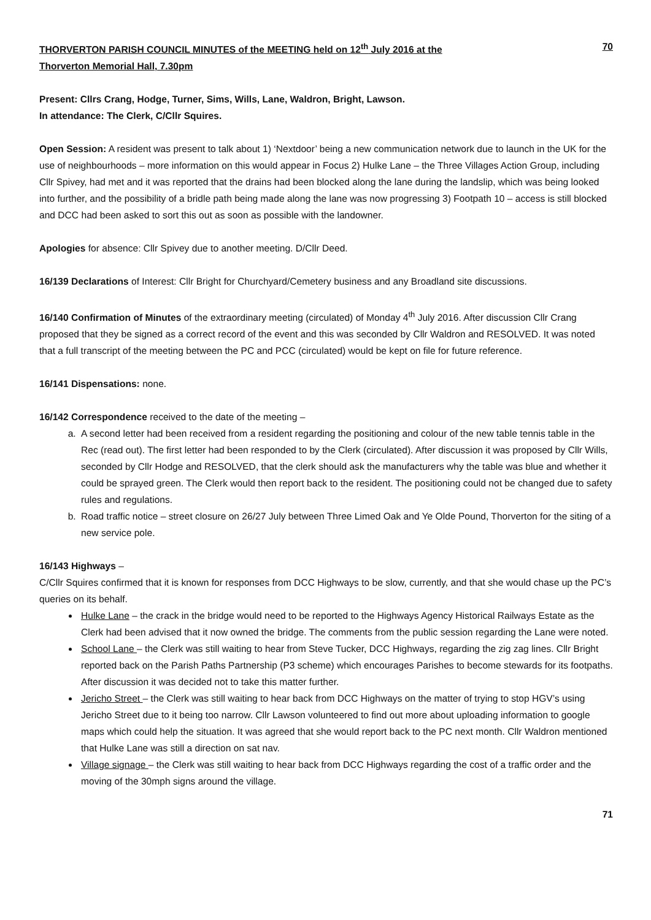THORVERTON PARISH COUNCIL MINUTES of the MEETING held on 12<sup>th</sup> July 2016 at the
Thorverton Memorial Hall, 7.30pm
70
Present: Cllrs Crang, Hodge, Turner, Sims, Wills, Lane, Waldron, Bright, Lawson.
In attendance: The Clerk, C/Cllr Squires.
Open Session: A resident was present to talk about 1) ‘Nextdoor’ being a new communication network due to launch in the UK for the use of neighbourhoods – more information on this would appear in Focus 2) Hulke Lane – the Three Villages Action Group, including Cllr Spivey, had met and it was reported that the drains had been blocked along the lane during the landslip, which was being looked into further, and the possibility of a bridle path being made along the lane was now progressing 3) Footpath 10 – access is still blocked and DCC had been asked to sort this out as soon as possible with the landowner.
Apologies for absence: Cllr Spivey due to another meeting. D/Cllr Deed.
16/139 Declarations of Interest: Cllr Bright for Churchyard/Cemetery business and any Broadland site discussions.
16/140 Confirmation of Minutes of the extraordinary meeting (circulated) of Monday 4<sup>th</sup> July 2016. After discussion Cllr Crang proposed that they be signed as a correct record of the event and this was seconded by Cllr Waldron and RESOLVED. It was noted that a full transcript of the meeting between the PC and PCC (circulated) would be kept on file for future reference.
16/141 Dispensations: none.
16/142 Correspondence received to the date of the meeting –
a. A second letter had been received from a resident regarding the positioning and colour of the new table tennis table in the Rec (read out). The first letter had been responded to by the Clerk (circulated). After discussion it was proposed by Cllr Wills, seconded by Cllr Hodge and RESOLVED, that the clerk should ask the manufacturers why the table was blue and whether it could be sprayed green. The Clerk would then report back to the resident. The positioning could not be changed due to safety rules and regulations.
b. Road traffic notice – street closure on 26/27 July between Three Limed Oak and Ye Olde Pound, Thorverton for the siting of a new service pole.
16/143 Highways –
C/Cllr Squires confirmed that it is known for responses from DCC Highways to be slow, currently, and that she would chase up the PC’s queries on its behalf.
Hulke Lane – the crack in the bridge would need to be reported to the Highways Agency Historical Railways Estate as the Clerk had been advised that it now owned the bridge. The comments from the public session regarding the Lane were noted.
School Lane – the Clerk was still waiting to hear from Steve Tucker, DCC Highways, regarding the zig zag lines. Cllr Bright reported back on the Parish Paths Partnership (P3 scheme) which encourages Parishes to become stewards for its footpaths. After discussion it was decided not to take this matter further.
Jericho Street – the Clerk was still waiting to hear back from DCC Highways on the matter of trying to stop HGV’s using Jericho Street due to it being too narrow. Cllr Lawson volunteered to find out more about uploading information to google maps which could help the situation. It was agreed that she would report back to the PC next month. Cllr Waldron mentioned that Hulke Lane was still a direction on sat nav.
Village signage – the Clerk was still waiting to hear back from DCC Highways regarding the cost of a traffic order and the moving of the 30mph signs around the village.
71